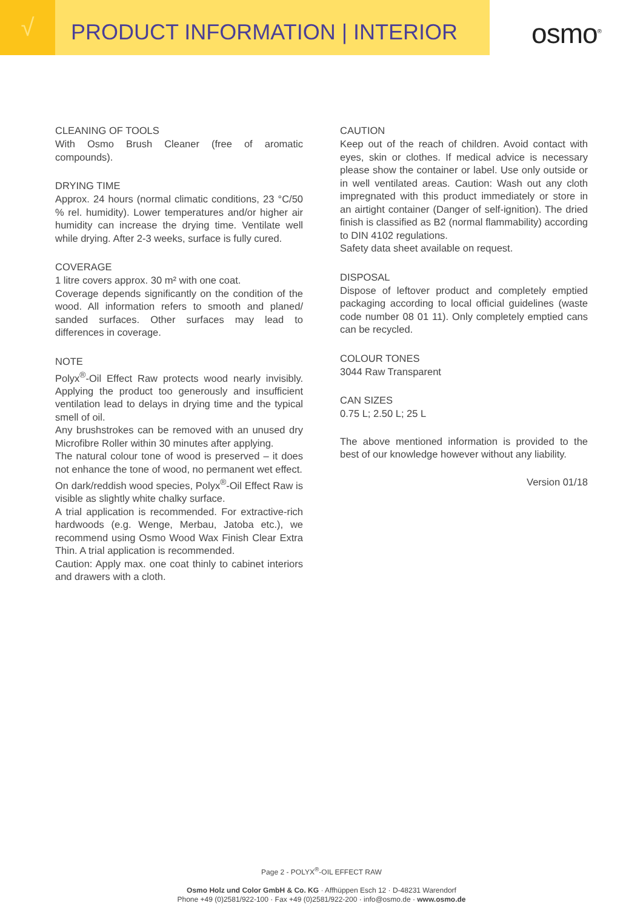√
PRODUCT INFORMATION | INTERIOR
osmo<sup>®</sup>
CLEANING OF TOOLS
With Osmo Brush Cleaner (free of aromatic compounds).
DRYING TIME
Approx. 24 hours (normal climatic conditions, 23 °C/50 % rel. humidity). Lower temperatures and/or higher air humidity can increase the drying time. Ventilate well while drying. After 2-3 weeks, surface is fully cured.
COVERAGE
1 litre covers approx. 30 m² with one coat.
Coverage depends significantly on the condition of the wood. All information refers to smooth and planed/ sanded surfaces. Other surfaces may lead to differences in coverage.
NOTE
Polyx<sup>®</sup>-Oil Effect Raw protects wood nearly invisibly. Applying the product too generously and insufficient ventilation lead to delays in drying time and the typical smell of oil.
Any brushstrokes can be removed with an unused dry Microfibre Roller within 30 minutes after applying.
The natural colour tone of wood is preserved – it does not enhance the tone of wood, no permanent wet effect.
On dark/reddish wood species, Polyx<sup>®</sup>-Oil Effect Raw is visible as slightly white chalky surface.
A trial application is recommended. For extractive-rich hardwoods (e.g. Wenge, Merbau, Jatoba etc.), we recommend using Osmo Wood Wax Finish Clear Extra Thin. A trial application is recommended.
Caution: Apply max. one coat thinly to cabinet interiors and drawers with a cloth.
CAUTION
Keep out of the reach of children. Avoid contact with eyes, skin or clothes. If medical advice is necessary please show the container or label. Use only outside or in well ventilated areas. Caution: Wash out any cloth impregnated with this product immediately or store in an airtight container (Danger of self-ignition). The dried finish is classified as B2 (normal flammability) according to DIN 4102 regulations.
Safety data sheet available on request.
DISPOSAL
Dispose of leftover product and completely emptied packaging according to local official guidelines (waste code number 08 01 11). Only completely emptied cans can be recycled.
COLOUR TONES
3044 Raw Transparent
CAN SIZES
0.75 L; 2.50 L; 25 L
The above mentioned information is provided to the best of our knowledge however without any liability.
Version 01/18
Page 2 - POLYX<sup>®</sup>-OIL EFFECT RAW
Osmo Holz und Color GmbH & Co. KG · Affhüppen Esch 12 · D-48231 Warendorf
Phone +49 (0)2581/922-100 · Fax +49 (0)2581/922-200 · info@osmo.de · www.osmo.de